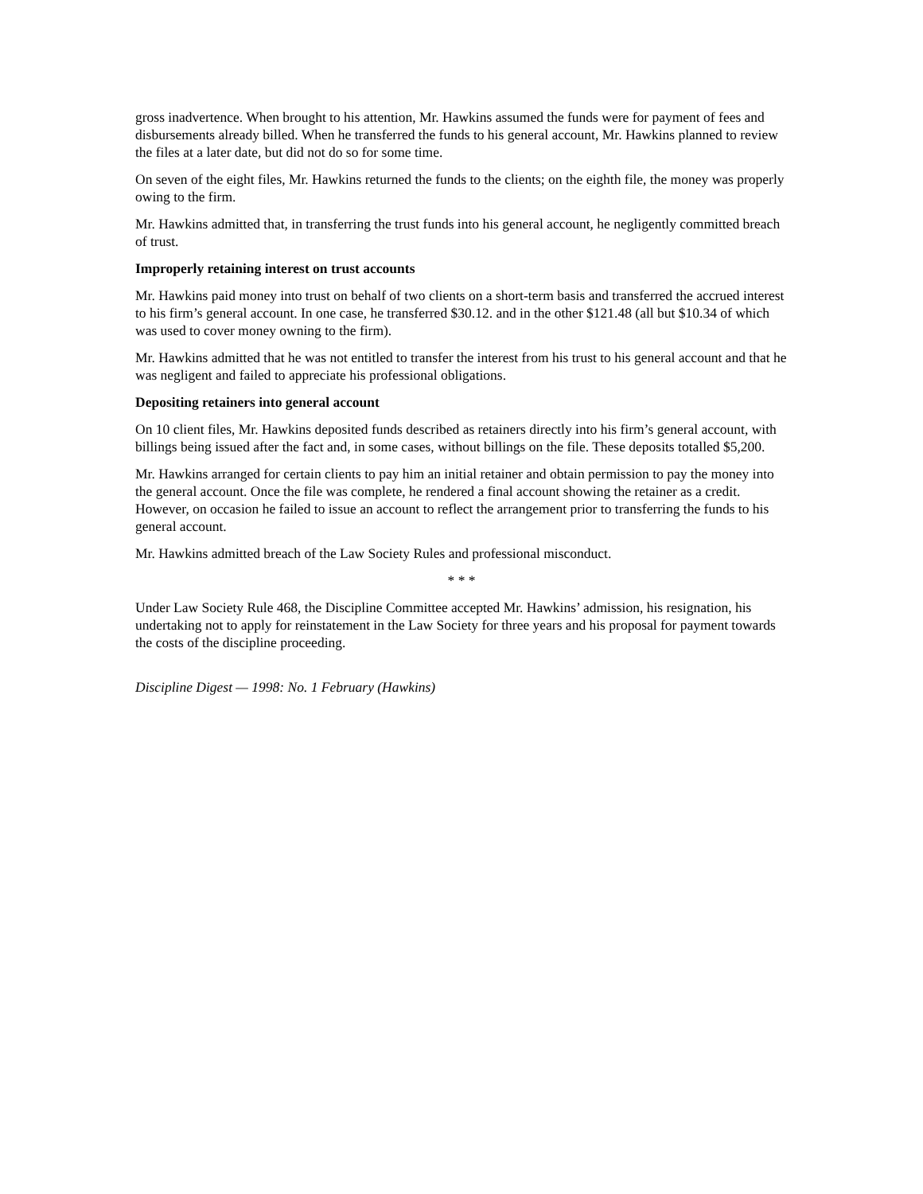gross inadvertence. When brought to his attention, Mr. Hawkins assumed the funds were for payment of fees and disbursements already billed. When he transferred the funds to his general account, Mr. Hawkins planned to review the files at a later date, but did not do so for some time.
On seven of the eight files, Mr. Hawkins returned the funds to the clients; on the eighth file, the money was properly owing to the firm.
Mr. Hawkins admitted that, in transferring the trust funds into his general account, he negligently committed breach of trust.
Improperly retaining interest on trust accounts
Mr. Hawkins paid money into trust on behalf of two clients on a short-term basis and transferred the accrued interest to his firm’s general account. In one case, he transferred $30.12. and in the other $121.48 (all but $10.34 of which was used to cover money owning to the firm).
Mr. Hawkins admitted that he was not entitled to transfer the interest from his trust to his general account and that he was negligent and failed to appreciate his professional obligations.
Depositing retainers into general account
On 10 client files, Mr. Hawkins deposited funds described as retainers directly into his firm’s general account, with billings being issued after the fact and, in some cases, without billings on the file. These deposits totalled $5,200.
Mr. Hawkins arranged for certain clients to pay him an initial retainer and obtain permission to pay the money into the general account. Once the file was complete, he rendered a final account showing the retainer as a credit. However, on occasion he failed to issue an account to reflect the arrangement prior to transferring the funds to his general account.
Mr. Hawkins admitted breach of the Law Society Rules and professional misconduct.
* * *
Under Law Society Rule 468, the Discipline Committee accepted Mr. Hawkins’ admission, his resignation, his undertaking not to apply for reinstatement in the Law Society for three years and his proposal for payment towards the costs of the discipline proceeding.
Discipline Digest — 1998: No. 1 February (Hawkins)